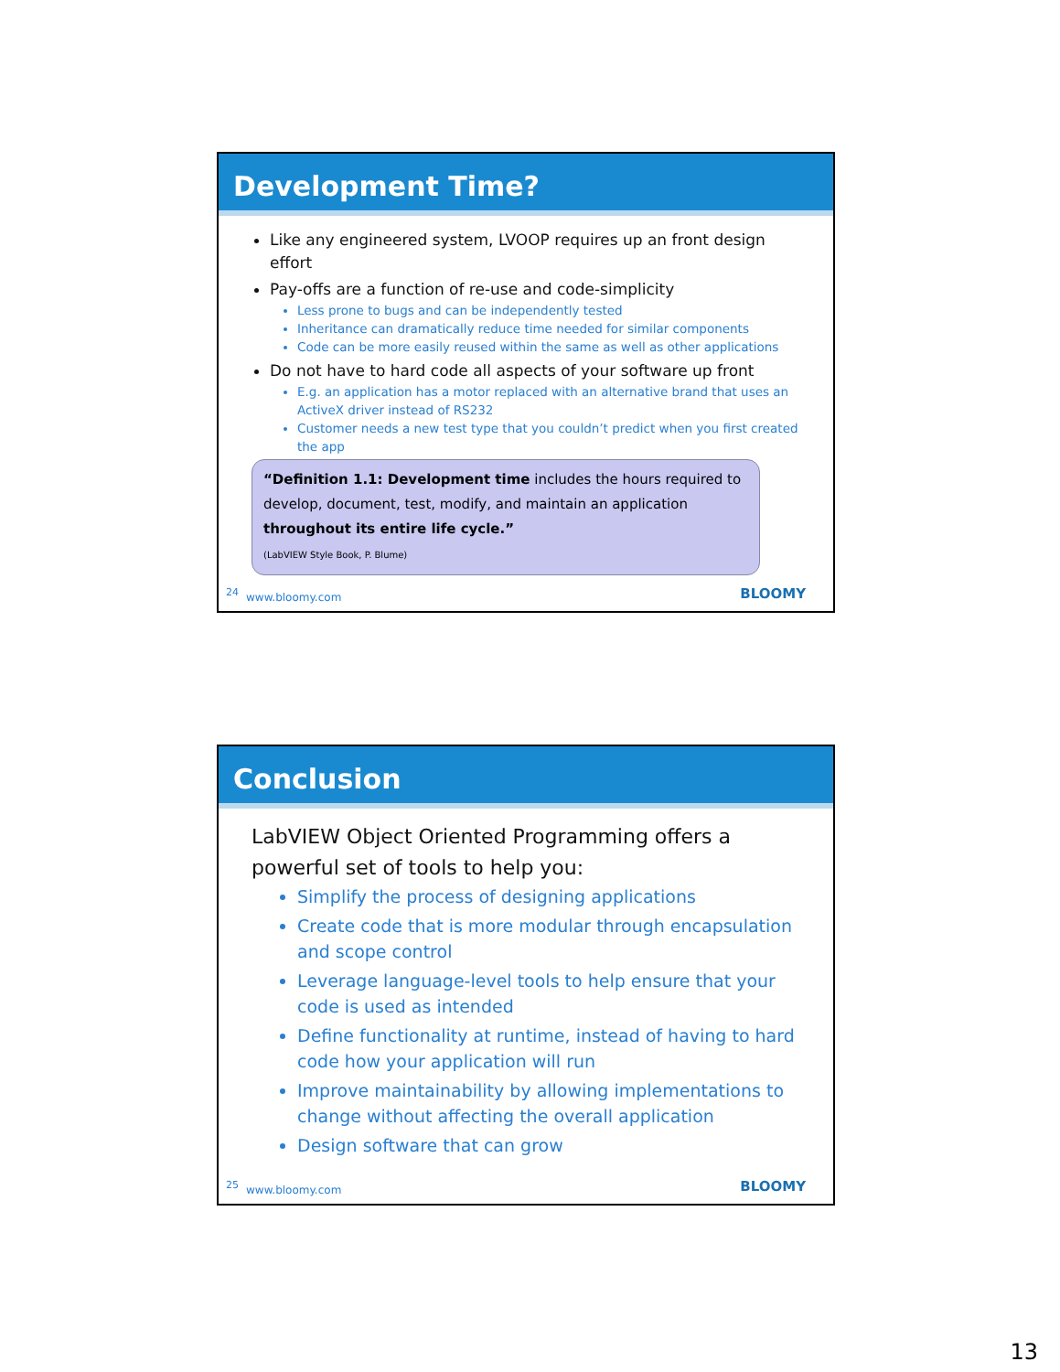Development Time?
Like any engineered system, LVOOP requires up an front design effort
Pay-offs are a function of re-use and code-simplicity
Less prone to bugs and can be independently tested
Inheritance can dramatically reduce time needed for similar components
Code can be more easily reused within the same as well as other applications
Do not have to hard code all aspects of your software up front
E.g. an application has a motor replaced with an alternative brand that uses an ActiveX driver instead of RS232
Customer needs a new test type that you couldn’t predict when you first created the app
“Definition 1.1: Development time includes the hours required to develop, document, test, modify, and maintain an application throughout its entire life cycle.”
(LabVIEW Style Book, P. Blume)
24 www.bloomy.com BLOOMY
Conclusion
LabVIEW Object Oriented Programming offers a powerful set of tools to help you:
Simplify the process of designing applications
Create code that is more modular through encapsulation and scope control
Leverage language-level tools to help ensure that your code is used as intended
Define functionality at runtime, instead of having to hard code how your application will run
Improve maintainability by allowing implementations to change without affecting the overall application
Design software that can grow
25 www.bloomy.com BLOOMY
13